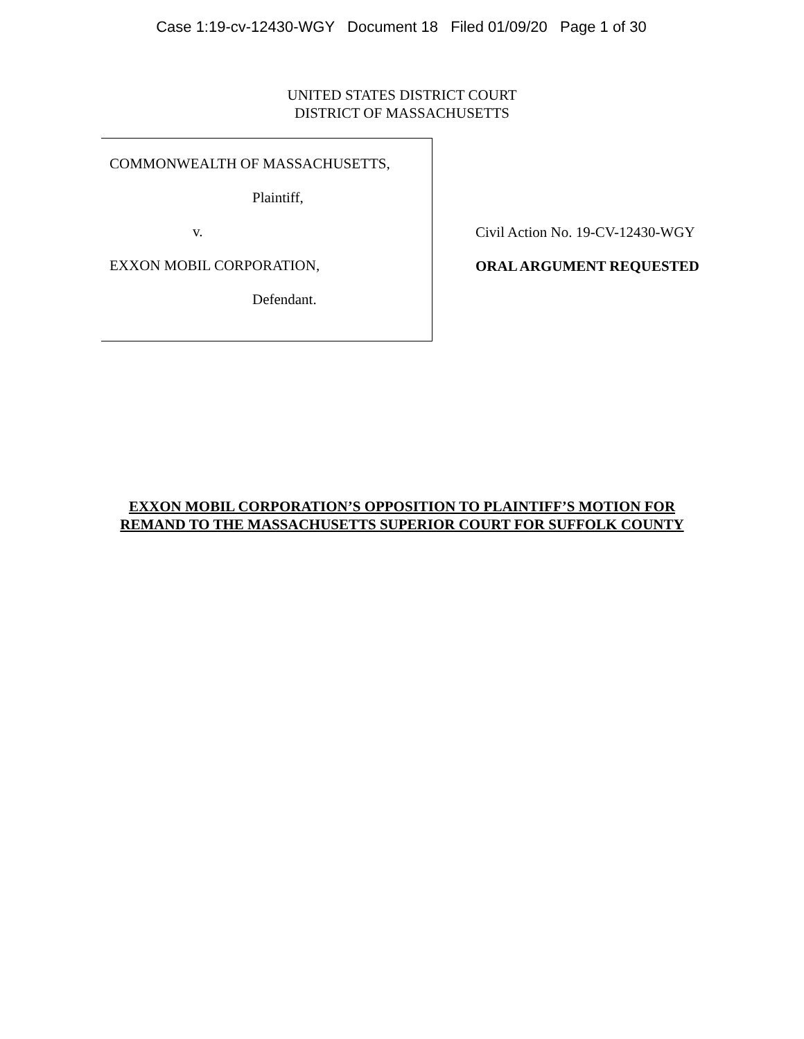Case 1:19-cv-12430-WGY Document 18 Filed 01/09/20 Page 1 of 30
UNITED STATES DISTRICT COURT
DISTRICT OF MASSACHUSETTS
COMMONWEALTH OF MASSACHUSETTS,
Plaintiff,
v.
EXXON MOBIL CORPORATION,
Defendant.
Civil Action No. 19-CV-12430-WGY
ORAL ARGUMENT REQUESTED
EXXON MOBIL CORPORATION’S OPPOSITION TO PLAINTIFF’S MOTION FOR
REMAND TO THE MASSACHUSETTS SUPERIOR COURT FOR SUFFOLK COUNTY